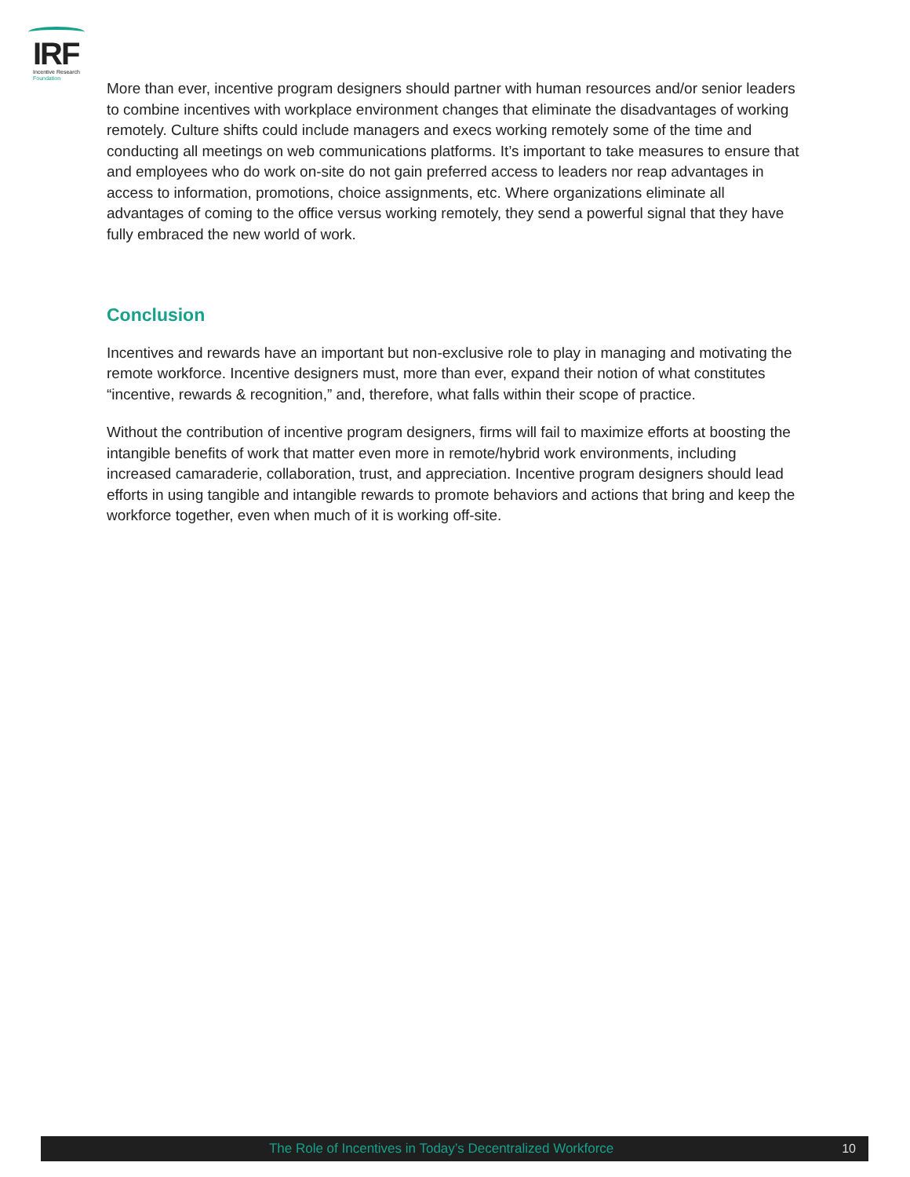IRF
Incentive Research
Foundation
More than ever, incentive program designers should partner with human resources and/or senior leaders to combine incentives with workplace environment changes that eliminate the disadvantages of working remotely. Culture shifts could include managers and execs working remotely some of the time and conducting all meetings on web communications platforms. It’s important to take measures to ensure that and employees who do work on-site do not gain preferred access to leaders nor reap advantages in access to information, promotions, choice assignments, etc. Where organizations eliminate all advantages of coming to the office versus working remotely, they send a powerful signal that they have fully embraced the new world of work.
Conclusion
Incentives and rewards have an important but non-exclusive role to play in managing and motivating the remote workforce. Incentive designers must, more than ever, expand their notion of what constitutes “incentive, rewards & recognition,” and, therefore, what falls within their scope of practice.
Without the contribution of incentive program designers, firms will fail to maximize efforts at boosting the intangible benefits of work that matter even more in remote/hybrid work environments, including increased camaraderie, collaboration, trust, and appreciation. Incentive program designers should lead efforts in using tangible and intangible rewards to promote behaviors and actions that bring and keep the workforce together, even when much of it is working off-site.
The Role of Incentives in Today’s Decentralized Workforce 10